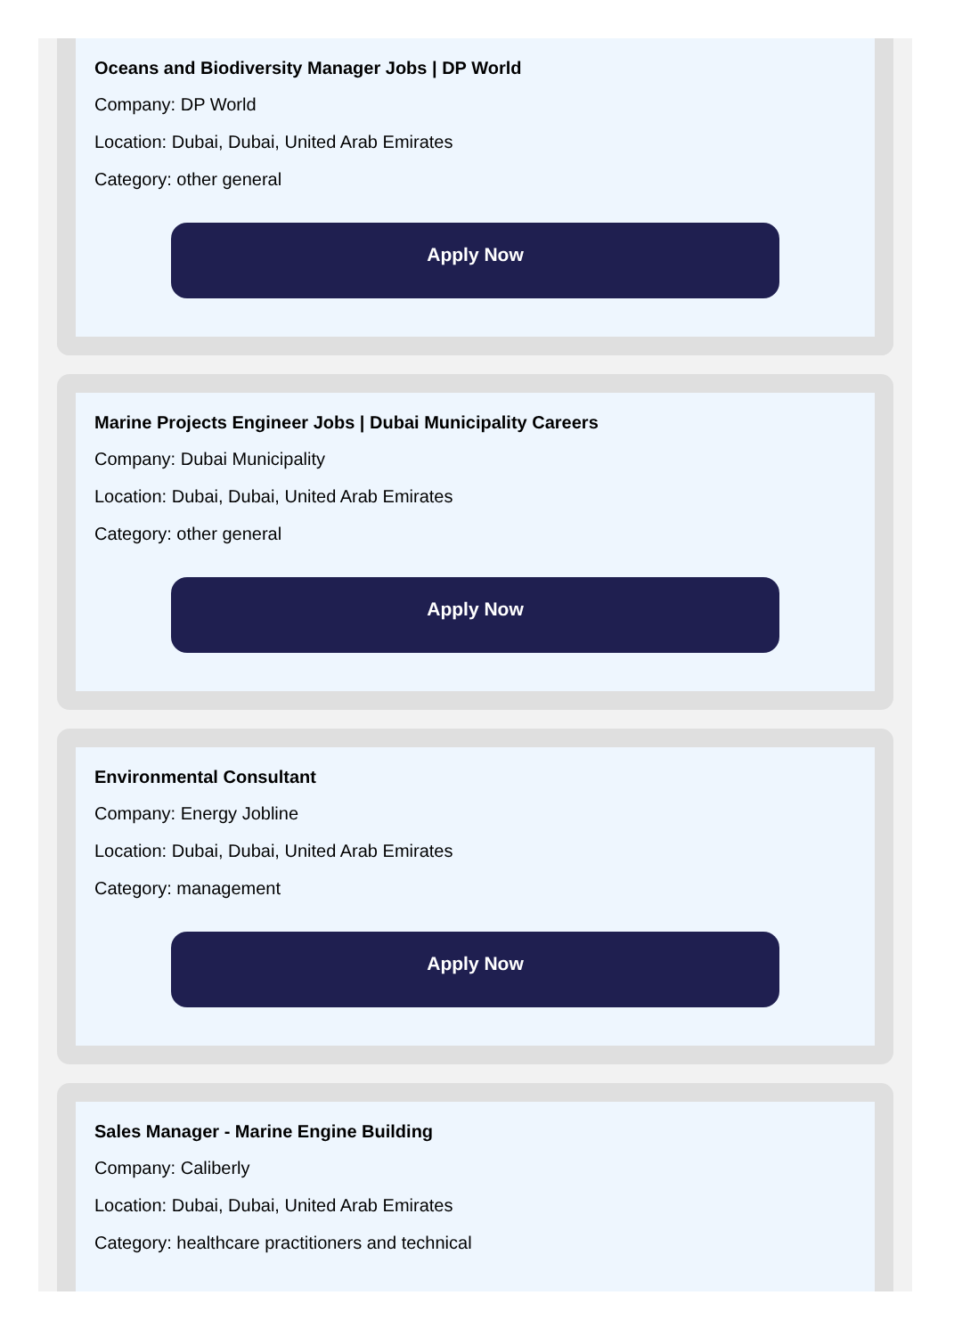Oceans and Biodiversity Manager Jobs | DP World
Company: DP World
Location: Dubai, Dubai, United Arab Emirates
Category: other general
Apply Now
Marine Projects Engineer Jobs | Dubai Municipality Careers
Company: Dubai Municipality
Location: Dubai, Dubai, United Arab Emirates
Category: other general
Apply Now
Environmental Consultant
Company: Energy Jobline
Location: Dubai, Dubai, United Arab Emirates
Category: management
Apply Now
Sales Manager - Marine Engine Building
Company: Caliberly
Location: Dubai, Dubai, United Arab Emirates
Category: healthcare practitioners and technical